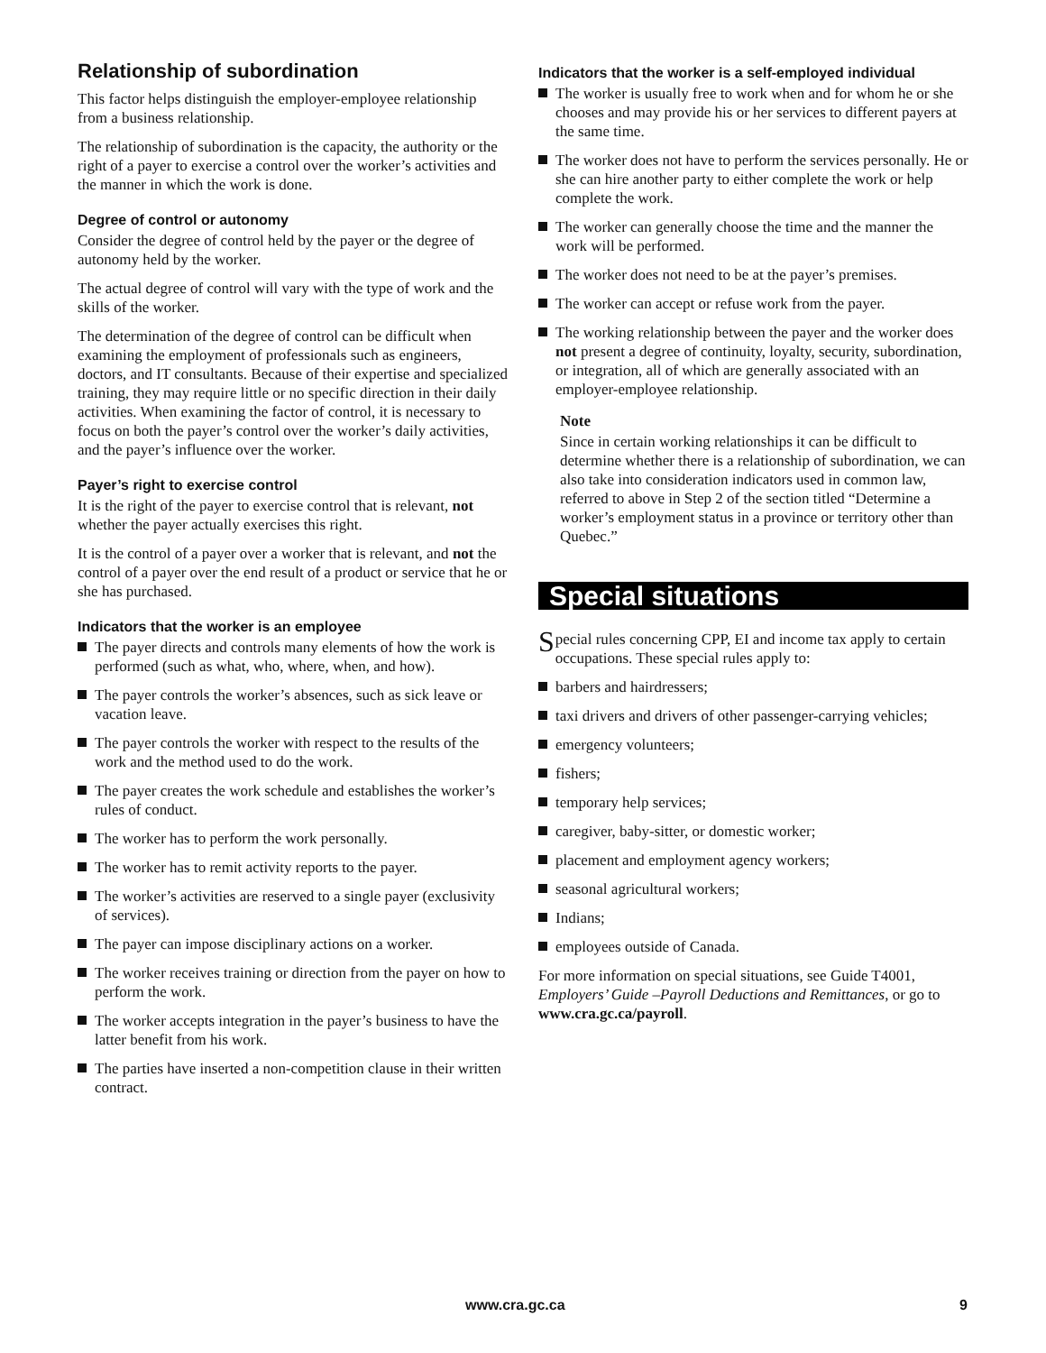Relationship of subordination
This factor helps distinguish the employer-employee relationship from a business relationship.
The relationship of subordination is the capacity, the authority or the right of a payer to exercise a control over the worker’s activities and the manner in which the work is done.
Degree of control or autonomy
Consider the degree of control held by the payer or the degree of autonomy held by the worker.
The actual degree of control will vary with the type of work and the skills of the worker.
The determination of the degree of control can be difficult when examining the employment of professionals such as engineers, doctors, and IT consultants. Because of their expertise and specialized training, they may require little or no specific direction in their daily activities. When examining the factor of control, it is necessary to focus on both the payer’s control over the worker’s daily activities, and the payer’s influence over the worker.
Payer’s right to exercise control
It is the right of the payer to exercise control that is relevant, not whether the payer actually exercises this right.
It is the control of a payer over a worker that is relevant, and not the control of a payer over the end result of a product or service that he or she has purchased.
Indicators that the worker is an employee
The payer directs and controls many elements of how the work is performed (such as what, who, where, when, and how).
The payer controls the worker’s absences, such as sick leave or vacation leave.
The payer controls the worker with respect to the results of the work and the method used to do the work.
The payer creates the work schedule and establishes the worker’s rules of conduct.
The worker has to perform the work personally.
The worker has to remit activity reports to the payer.
The worker’s activities are reserved to a single payer (exclusivity of services).
The payer can impose disciplinary actions on a worker.
The worker receives training or direction from the payer on how to perform the work.
The worker accepts integration in the payer’s business to have the latter benefit from his work.
The parties have inserted a non-competition clause in their written contract.
Indicators that the worker is a self-employed individual
The worker is usually free to work when and for whom he or she chooses and may provide his or her services to different payers at the same time.
The worker does not have to perform the services personally. He or she can hire another party to either complete the work or help complete the work.
The worker can generally choose the time and the manner the work will be performed.
The worker does not need to be at the payer’s premises.
The worker can accept or refuse work from the payer.
The working relationship between the payer and the worker does not present a degree of continuity, loyalty, security, subordination, or integration, all of which are generally associated with an employer-employee relationship.
Note
Since in certain working relationships it can be difficult to determine whether there is a relationship of subordination, we can also take into consideration indicators used in common law, referred to above in Step 2 of the section titled “Determine a worker’s employment status in a province or territory other than Quebec.”
Special situations
Special rules concerning CPP, EI and income tax apply to certain occupations. These special rules apply to:
barbers and hairdressers;
taxi drivers and drivers of other passenger-carrying vehicles;
emergency volunteers;
fishers;
temporary help services;
caregiver, baby-sitter, or domestic worker;
placement and employment agency workers;
seasonal agricultural workers;
Indians;
employees outside of Canada.
For more information on special situations, see Guide T4001, Employers’ Guide –Payroll Deductions and Remittances, or go to www.cra.gc.ca/payroll.
www.cra.gc.ca 9